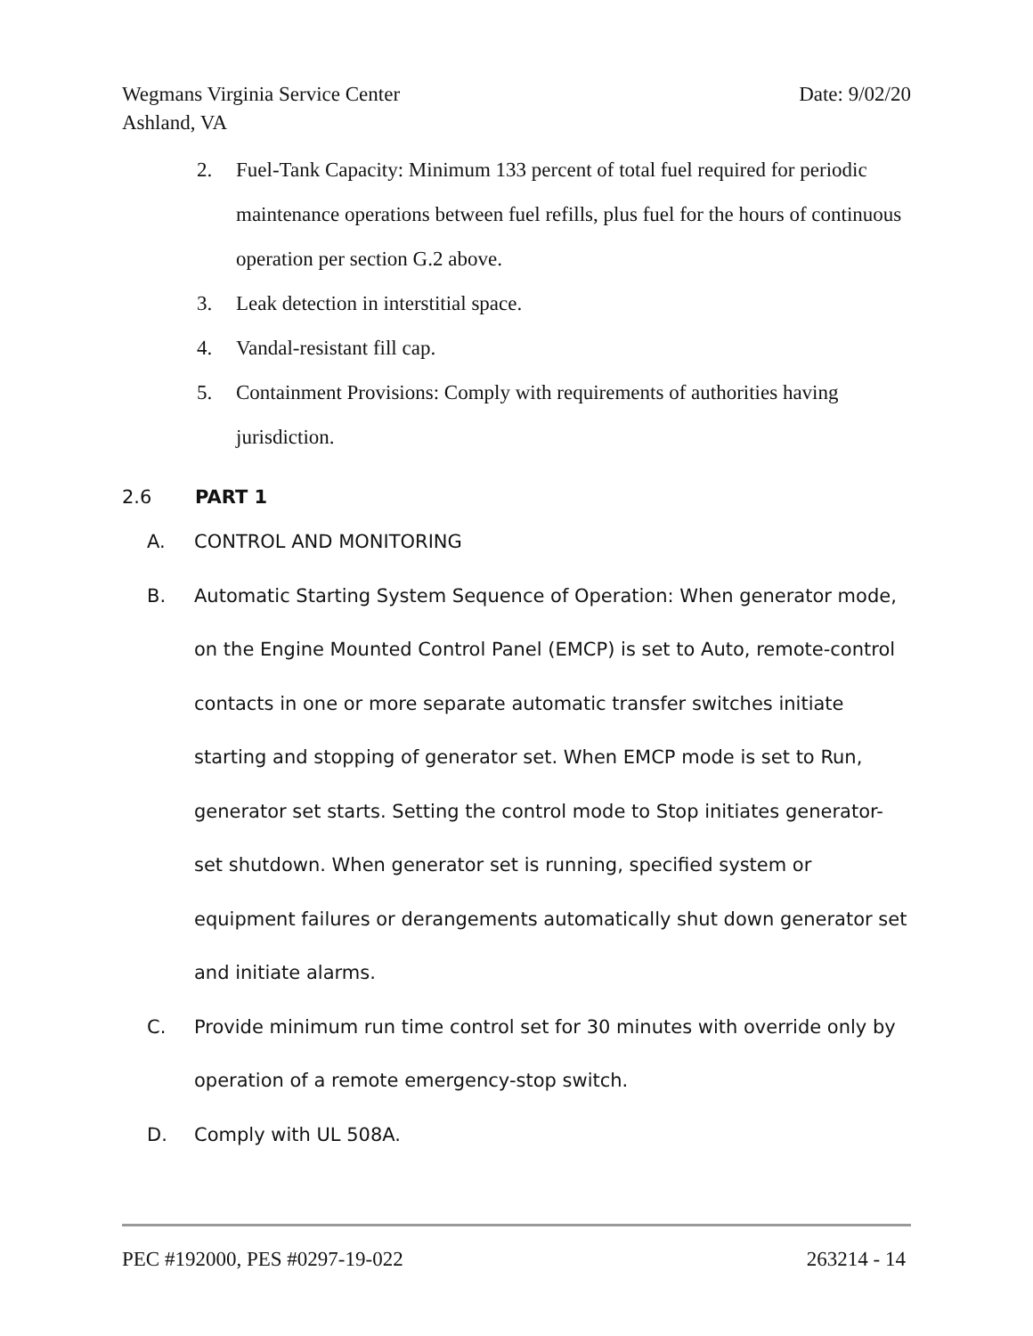Wegmans Virginia Service Center
Ashland, VA
Date: 9/02/20
2. Fuel-Tank Capacity: Minimum 133 percent of total fuel required for periodic maintenance operations between fuel refills, plus fuel for the hours of continuous operation per section G.2 above.
3. Leak detection in interstitial space.
4. Vandal-resistant fill cap.
5. Containment Provisions: Comply with requirements of authorities having jurisdiction.
2.6 PART 1
A. CONTROL AND MONITORING
B. Automatic Starting System Sequence of Operation: When generator mode, on the Engine Mounted Control Panel (EMCP) is set to Auto, remote-control contacts in one or more separate automatic transfer switches initiate starting and stopping of generator set. When EMCP mode is set to Run, generator set starts. Setting the control mode to Stop initiates generator-set shutdown. When generator set is running, specified system or equipment failures or derangements automatically shut down generator set and initiate alarms.
C. Provide minimum run time control set for 30 minutes with override only by operation of a remote emergency-stop switch.
D. Comply with UL 508A.
PEC #192000, PES #0297-19-022 263214 - 14